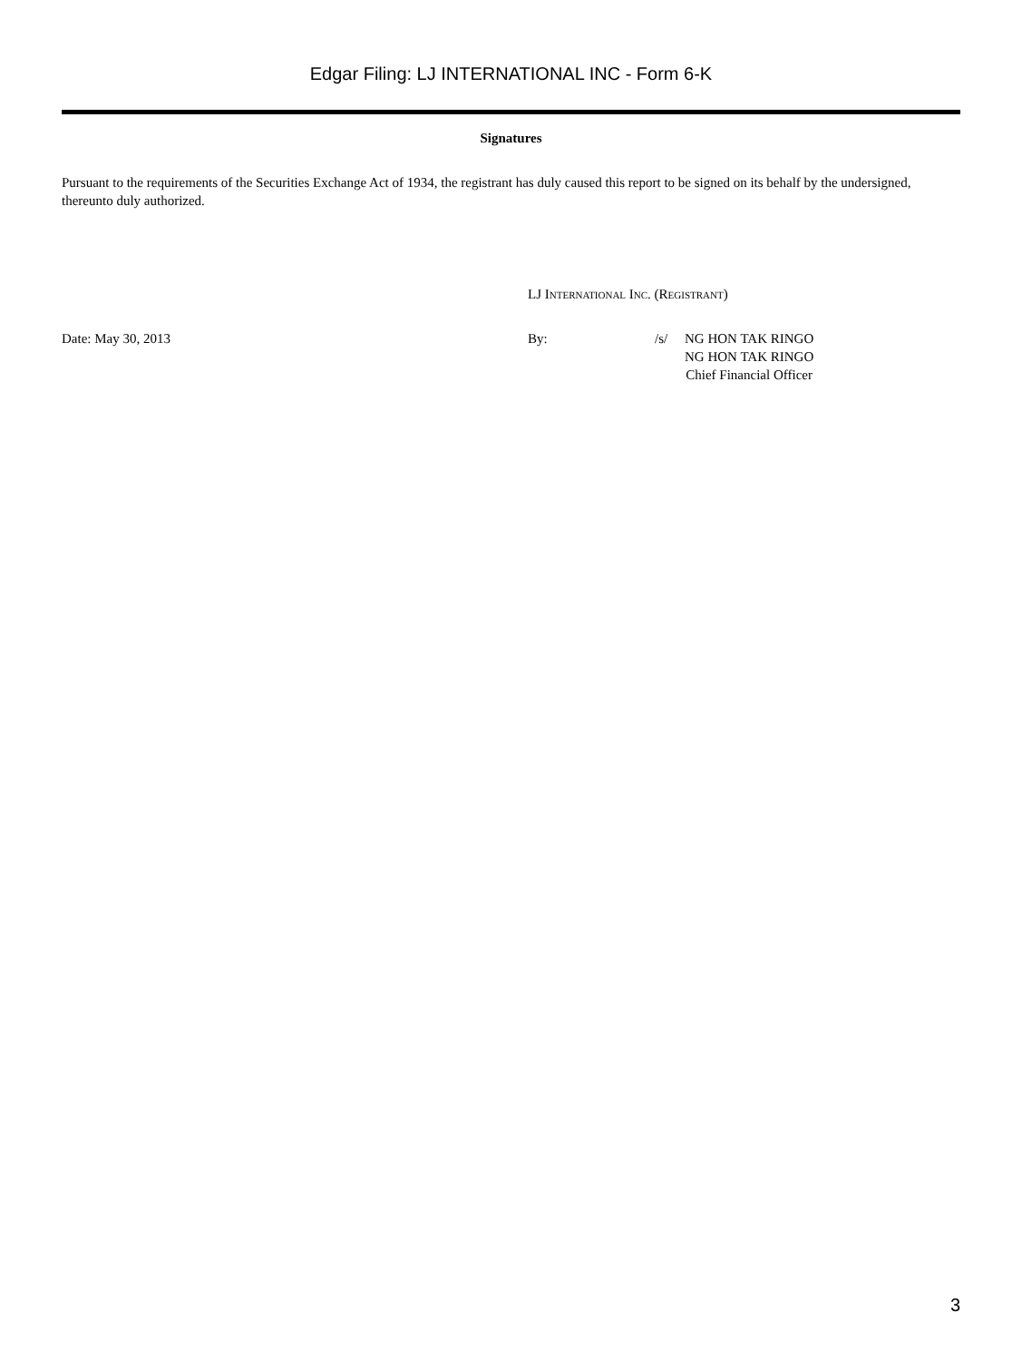Edgar Filing: LJ INTERNATIONAL INC - Form 6-K
Signatures
Pursuant to the requirements of the Securities Exchange Act of 1934, the registrant has duly caused this report to be signed on its behalf by the undersigned, thereunto duly authorized.
LJ INTERNATIONAL INC. (REGISTRANT)
Date: May 30, 2013 By: /s/ NG HON TAK RINGO
NG HON TAK RINGO
Chief Financial Officer
3